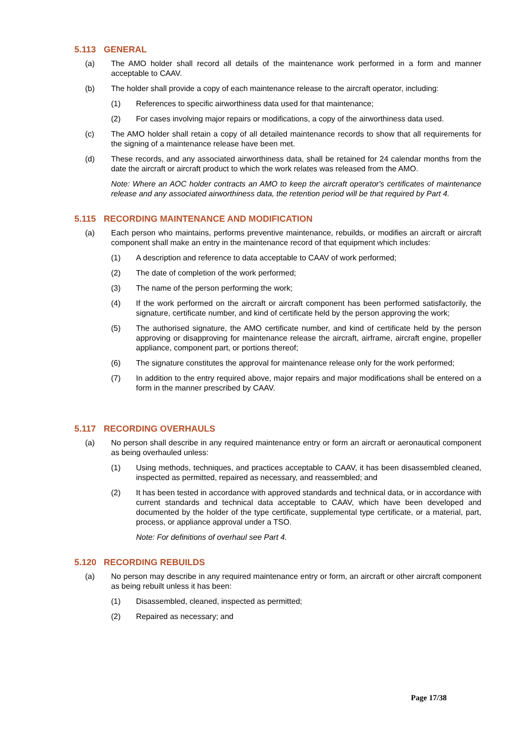5.113 GENERAL
(a) The AMO holder shall record all details of the maintenance work performed in a form and manner acceptable to CAAV.
(b) The holder shall provide a copy of each maintenance release to the aircraft operator, including:
(1) References to specific airworthiness data used for that maintenance;
(2) For cases involving major repairs or modifications, a copy of the airworthiness data used.
(c) The AMO holder shall retain a copy of all detailed maintenance records to show that all requirements for the signing of a maintenance release have been met.
(d) These records, and any associated airworthiness data, shall be retained for 24 calendar months from the date the aircraft or aircraft product to which the work relates was released from the AMO.
Note: Where an AOC holder contracts an AMO to keep the aircraft operator's certificates of maintenance release and any associated airworthiness data, the retention period will be that required by Part 4.
5.115 RECORDING MAINTENANCE AND MODIFICATION
(a) Each person who maintains, performs preventive maintenance, rebuilds, or modifies an aircraft or aircraft component shall make an entry in the maintenance record of that equipment which includes:
(1) A description and reference to data acceptable to CAAV of work performed;
(2) The date of completion of the work performed;
(3) The name of the person performing the work;
(4) If the work performed on the aircraft or aircraft component has been performed satisfactorily, the signature, certificate number, and kind of certificate held by the person approving the work;
(5) The authorised signature, the AMO certificate number, and kind of certificate held by the person approving or disapproving for maintenance release the aircraft, airframe, aircraft engine, propeller appliance, component part, or portions thereof;
(6) The signature constitutes the approval for maintenance release only for the work performed;
(7) In addition to the entry required above, major repairs and major modifications shall be entered on a form in the manner prescribed by CAAV.
5.117 RECORDING OVERHAULS
(a) No person shall describe in any required maintenance entry or form an aircraft or aeronautical component as being overhauled unless:
(1) Using methods, techniques, and practices acceptable to CAAV, it has been disassembled cleaned, inspected as permitted, repaired as necessary, and reassembled; and
(2) It has been tested in accordance with approved standards and technical data, or in accordance with current standards and technical data acceptable to CAAV, which have been developed and documented by the holder of the type certificate, supplemental type certificate, or a material, part, process, or appliance approval under a TSO.
Note: For definitions of overhaul see Part 4.
5.120 RECORDING REBUILDS
(a) No person may describe in any required maintenance entry or form, an aircraft or other aircraft component as being rebuilt unless it has been:
(1) Disassembled, cleaned, inspected as permitted;
(2) Repaired as necessary; and
Page 17/38